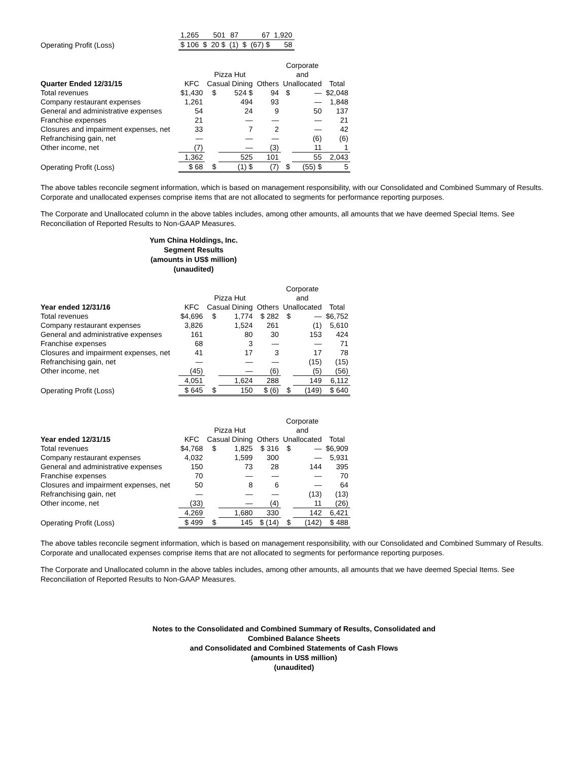| | 1,265 | | 501 | 87 | | 67 | 1,920 |
| Operating Profit (Loss) | $ 106 | $ | 20 $ | (1) | $ | (67) $ | 58 |
| | | | | | Corporate | | |
| | | Pizza Hut | | | and | | |
| Quarter Ended 12/31/15 | KFC | Casual Dining | | Others | Unallocated | | Total |
| Total revenues | $1,430 | $ | 524 $ | 94 | $ | — | $2,048 |
| Company restaurant expenses | 1,261 | | 494 | 93 | | — | 1,848 |
| General and administrative expenses | 54 | | 24 | 9 | | 50 | 137 |
| Franchise expenses | 21 | | — | — | | — | 21 |
| Closures and impairment expenses, net | 33 | | 7 | 2 | | — | 42 |
| Refranchising gain, net | — | | — | — | | (6) | (6) |
| Other income, net | (7) | | — | (3) | | 11 | 1 |
| | 1,362 | | 525 | 101 | | 55 | 2,043 |
| Operating Profit (Loss) | $ 68 | $ | (1) $ | (7) | $ | (55) $ | 5 |
The above tables reconcile segment information, which is based on management responsibility, with our Consolidated and Combined Summary of Results. Corporate and unallocated expenses comprise items that are not allocated to segments for performance reporting purposes.
The Corporate and Unallocated column in the above tables includes, among other amounts, all amounts that we have deemed Special Items. See Reconciliation of Reported Results to Non-GAAP Measures.
Yum China Holdings, Inc.
Segment Results
(amounts in US$ million)
(unaudited)
| | | | | | Corporate | | |
| | | Pizza Hut | | | and | | |
| Year ended 12/31/16 | KFC | Casual Dining | | Others | Unallocated | | Total |
| Total revenues | $4,696 | $ | 1,774 | $ 282 | $ | — | $6,752 |
| Company restaurant expenses | 3,826 | | 1,524 | 261 | | (1) | 5,610 |
| General and administrative expenses | 161 | | 80 | 30 | | 153 | 424 |
| Franchise expenses | 68 | | 3 | — | | — | 71 |
| Closures and impairment expenses, net | 41 | | 17 | 3 | | 17 | 78 |
| Refranchising gain, net | — | | — | — | | (15) | (15) |
| Other income, net | (45) | | — | (6) | | (5) | (56) |
| | 4,051 | | 1,624 | 288 | | 149 | 6,112 |
| Operating Profit (Loss) | $ 645 | $ | 150 | $ (6) | $ | (149) | $ 640 |
| | | | | | Corporate | | |
| | | Pizza Hut | | | and | | |
| Year ended 12/31/15 | KFC | Casual Dining | | Others | Unallocated | | Total |
| Total revenues | $4,768 | $ | 1,825 | $ 316 | $ | — | $6,909 |
| Company restaurant expenses | 4,032 | | 1,599 | 300 | | — | 5,931 |
| General and administrative expenses | 150 | | 73 | 28 | | 144 | 395 |
| Franchise expenses | 70 | | — | — | | — | 70 |
| Closures and impairment expenses, net | 50 | | 8 | 6 | | — | 64 |
| Refranchising gain, net | — | | — | — | | (13) | (13) |
| Other income, net | (33) | | — | (4) | | 11 | (26) |
| | 4,269 | | 1,680 | 330 | | 142 | 6,421 |
| Operating Profit (Loss) | $ 499 | $ | 145 | $ (14) | $ | (142) | $ 488 |
The above tables reconcile segment information, which is based on management responsibility, with our Consolidated and Combined Summary of Results. Corporate and unallocated expenses comprise items that are not allocated to segments for performance reporting purposes.
The Corporate and Unallocated column in the above tables includes, among other amounts, all amounts that we have deemed Special Items. See Reconciliation of Reported Results to Non-GAAP Measures.
Notes to the Consolidated and Combined Summary of Results, Consolidated and
Combined Balance Sheets
and Consolidated and Combined Statements of Cash Flows
(amounts in US$ million)
(unaudited)